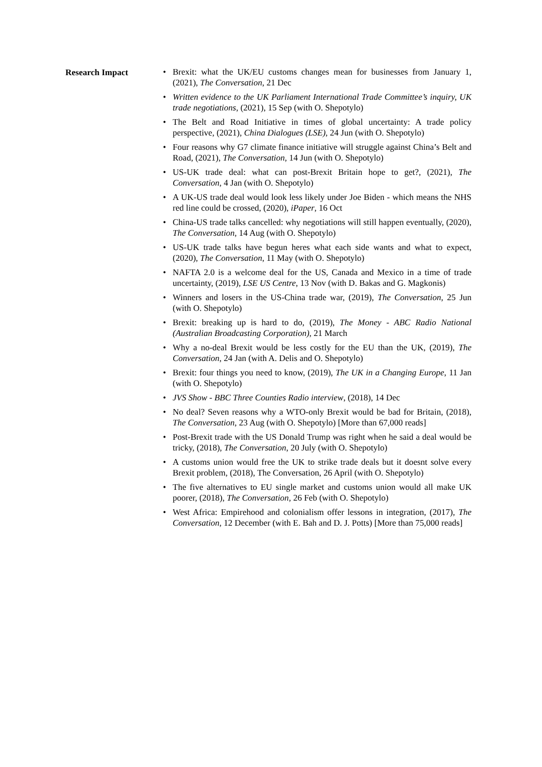Research Impact
• Brexit: what the UK/EU customs changes mean for businesses from January 1, (2021), The Conversation, 21 Dec
• Written evidence to the UK Parliament International Trade Committee’s inquiry, UK trade negotiations, (2021), 15 Sep (with O. Shepotylo)
• The Belt and Road Initiative in times of global uncertainty: A trade policy perspective, (2021), China Dialogues (LSE), 24 Jun (with O. Shepotylo)
• Four reasons why G7 climate finance initiative will struggle against China’s Belt and Road, (2021), The Conversation, 14 Jun (with O. Shepotylo)
• US-UK trade deal: what can post-Brexit Britain hope to get?, (2021), The Conversation, 4 Jan (with O. Shepotylo)
• A UK-US trade deal would look less likely under Joe Biden - which means the NHS red line could be crossed, (2020), iPaper, 16 Oct
• China-US trade talks cancelled: why negotiations will still happen eventually, (2020), The Conversation, 14 Aug (with O. Shepotylo)
• US-UK trade talks have begun heres what each side wants and what to expect, (2020), The Conversation, 11 May (with O. Shepotylo)
• NAFTA 2.0 is a welcome deal for the US, Canada and Mexico in a time of trade uncertainty, (2019), LSE US Centre, 13 Nov (with D. Bakas and G. Magkonis)
• Winners and losers in the US-China trade war, (2019), The Conversation, 25 Jun (with O. Shepotylo)
• Brexit: breaking up is hard to do, (2019), The Money - ABC Radio National (Australian Broadcasting Corporation), 21 March
• Why a no-deal Brexit would be less costly for the EU than the UK, (2019), The Conversation, 24 Jan (with A. Delis and O. Shepotylo)
• Brexit: four things you need to know, (2019), The UK in a Changing Europe, 11 Jan (with O. Shepotylo)
• JVS Show - BBC Three Counties Radio interview, (2018), 14 Dec
• No deal? Seven reasons why a WTO-only Brexit would be bad for Britain, (2018), The Conversation, 23 Aug (with O. Shepotylo) [More than 67,000 reads]
• Post-Brexit trade with the US Donald Trump was right when he said a deal would be tricky, (2018), The Conversation, 20 July (with O. Shepotylo)
• A customs union would free the UK to strike trade deals but it doesnt solve every Brexit problem, (2018), The Conversation, 26 April (with O. Shepotylo)
• The five alternatives to EU single market and customs union would all make UK poorer, (2018), The Conversation, 26 Feb (with O. Shepotylo)
• West Africa: Empirehood and colonialism offer lessons in integration, (2017), The Conversation, 12 December (with E. Bah and D. J. Potts) [More than 75,000 reads]